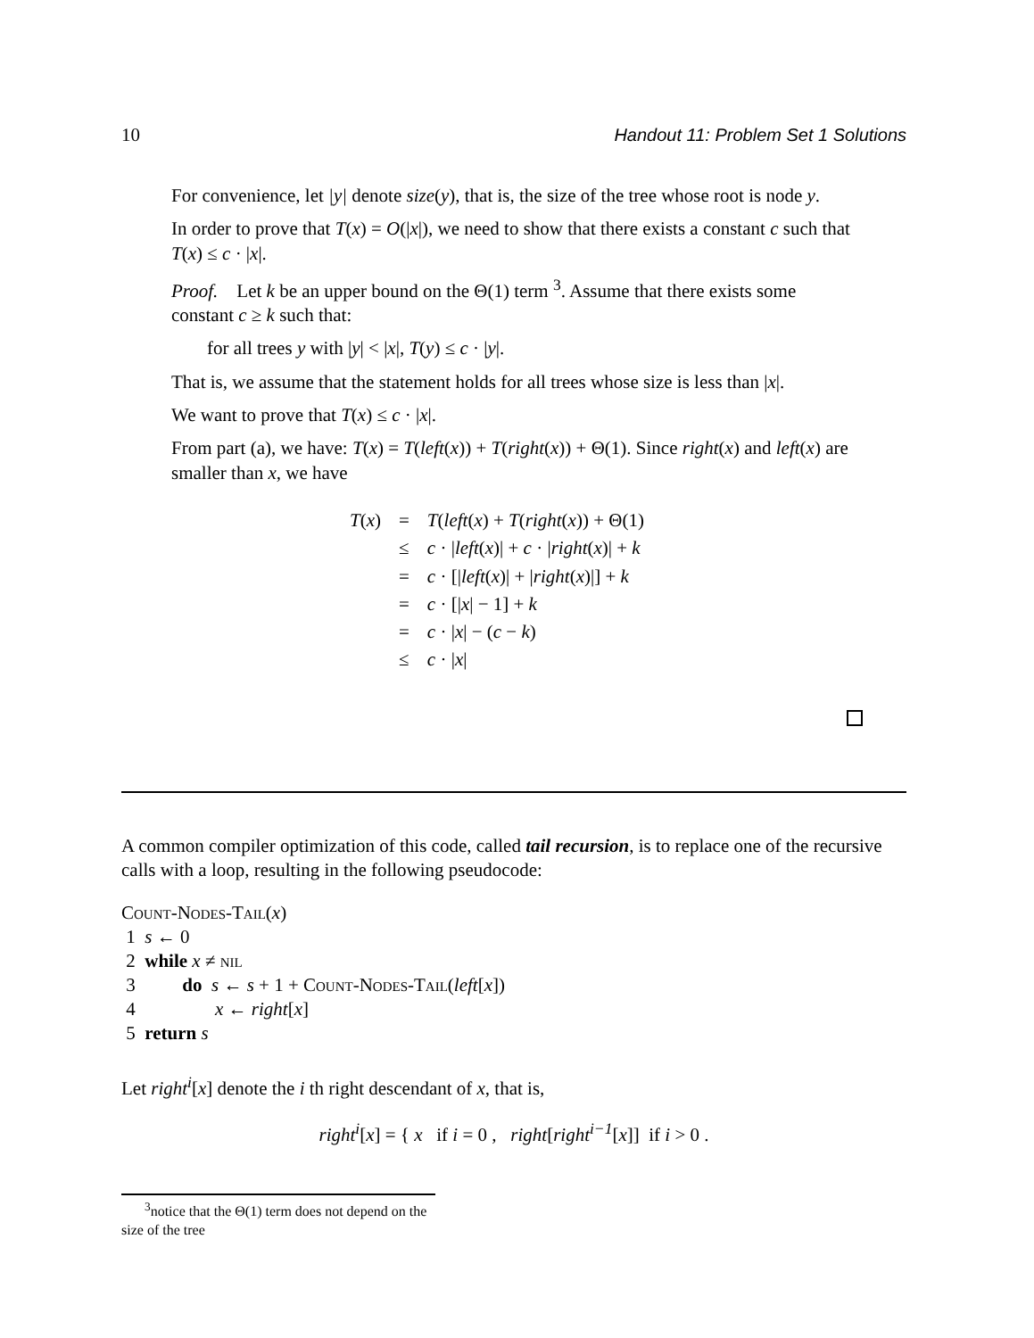10 Handout 11: Problem Set 1 Solutions
For convenience, let |y| denote size(y), that is, the size of the tree whose root is node y.
In order to prove that T(x) = O(|x|), we need to show that there exists a constant c such that T(x) ≤ c · |x|.
Proof. Let k be an upper bound on the Θ(1) term <sup>3</sup>. Assume that there exists some constant c ≥ k such that:
for all trees y with |y| < |x|, T(y) ≤ c · |y|.
That is, we assume that the statement holds for all trees whose size is less than |x|.
We want to prove that T(x) ≤ c · |x|.
From part (a), we have: T(x) = T(left(x)) + T(right(x)) + Θ(1). Since right(x) and left(x) are smaller than x, we have
| T ( x ) | = | T ( left ( x ) + T ( right ( x )) + Θ(1) |
| | ≤ | c · / left ( x )/ + c · / right ( x )/ + k |
| | = | c · [/ left ( x )/ + / right ( x )/] + k |
| | = | c · [/ x / − 1] + k |
| | = | c · / x / − ( c − k ) |
| | ≤ | c · / x / |
A common compiler optimization of this code, called tail recursion, is to replace one of the recursive calls with a loop, resulting in the following pseudocode:
Count-Nodes-Tail(x)
1 s ← 0
2 while x ≠ nil
3 do s ← s + 1 + Count-Nodes-Tail(left[x])
4 x ← right[x]
5 return s
Let right<sup>i</sup>[x] denote the i th right descendant of x, that is,
right<sup>i</sup>[x] = { x if i = 0 , right[right<sup>i−1</sup>[x]] if i > 0 .
<sup>3</sup> notice that the Θ(1) term does not depend on the size of the tree